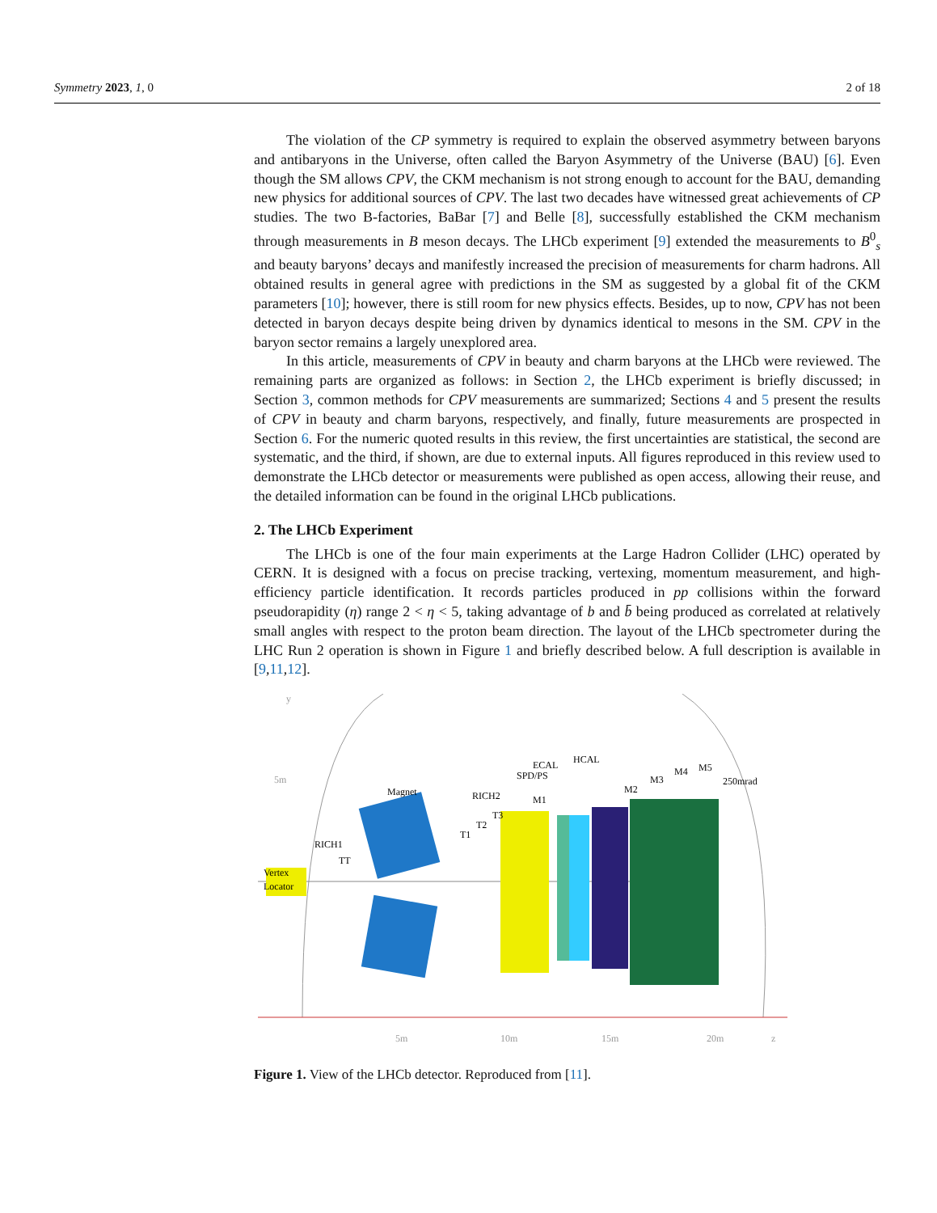Symmetry 2023, 1, 0 2 of 18
The violation of the CP symmetry is required to explain the observed asymmetry between baryons and antibaryons in the Universe, often called the Baryon Asymmetry of the Universe (BAU) [6]. Even though the SM allows CPV, the CKM mechanism is not strong enough to account for the BAU, demanding new physics for additional sources of CPV. The last two decades have witnessed great achievements of CP studies. The two B-factories, BaBar [7] and Belle [8], successfully established the CKM mechanism through measurements in B meson decays. The LHCb experiment [9] extended the measurements to B<sup>0</sup><sub>s</sub> and beauty baryons’ decays and manifestly increased the precision of measurements for charm hadrons. All obtained results in general agree with predictions in the SM as suggested by a global fit of the CKM parameters [10]; however, there is still room for new physics effects. Besides, up to now, CPV has not been detected in baryon decays despite being driven by dynamics identical to mesons in the SM. CPV in the baryon sector remains a largely unexplored area.
In this article, measurements of CPV in beauty and charm baryons at the LHCb were reviewed. The remaining parts are organized as follows: in Section 2, the LHCb experiment is briefly discussed; in Section 3, common methods for CPV measurements are summarized; Sections 4 and 5 present the results of CPV in beauty and charm baryons, respectively, and finally, future measurements are prospected in Section 6. For the numeric quoted results in this review, the first uncertainties are statistical, the second are systematic, and the third, if shown, are due to external inputs. All figures reproduced in this review used to demonstrate the LHCb detector or measurements were published as open access, allowing their reuse, and the detailed information can be found in the original LHCb publications.
2. The LHCb Experiment
The LHCb is one of the four main experiments at the Large Hadron Collider (LHC) operated by CERN. It is designed with a focus on precise tracking, vertexing, momentum measurement, and high-efficiency particle identification. It records particles produced in pp collisions within the forward pseudorapidity (η) range 2 < η < 5, taking advantage of b and b̄ being produced as correlated at relatively small angles with respect to the proton beam direction. The layout of the LHCb spectrometer during the LHC Run 2 operation is shown in Figure 1 and briefly described below. A full description is available in [9,11,12].
y
5m
Magnet
RICH2
M1
SPD/PS
ECAL
HCAL
M2
M3
M4
M5
250mrad
RICH1
TT
Vertex
Locator
T1
T2
T3
5m
10m
15m
20m
z
Figure 1. View of the LHCb detector. Reproduced from [11].